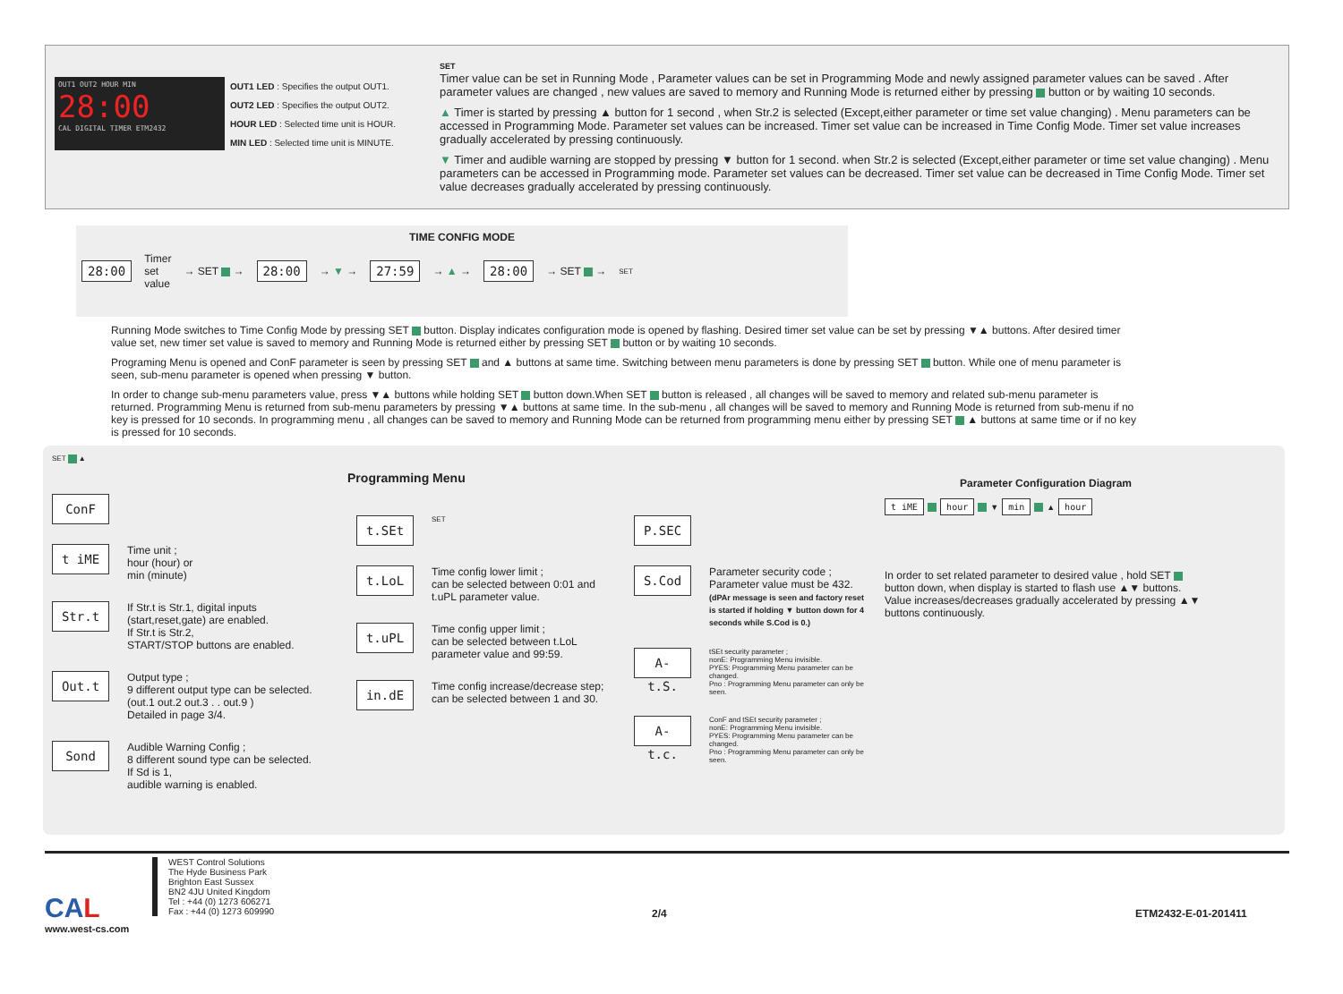OUT1 OUT2 HOUR MIN
28:00
CAL DIGITAL TIMER ETM2432
OUT1 LED : Specifies the output OUT1.
OUT2 LED : Specifies the output OUT2.
HOUR LED : Selected time unit is HOUR.
MIN LED : Selected time unit is MINUTE.
SET
Timer value can be set in Running Mode , Parameter values can be set in Programming Mode and newly assigned parameter values can be saved . After parameter values are changed , new values are saved to memory and Running Mode is returned either by pressing button or by waiting 10 seconds.
▲ Timer is started by pressing ▲ button for 1 second , when Str.2 is selected (Except,either parameter or time set value changing) . Menu parameters can be accessed in Programming Mode. Parameter set values can be increased. Timer set value can be increased in Time Config Mode. Timer set value increases gradually accelerated by pressing continuously.
▼ Timer and audible warning are stopped by pressing ▼ button for 1 second. when Str.2 is selected (Except,either parameter or time set value changing) . Menu parameters can be accessed in Programming mode. Parameter set values can be decreased. Timer set value can be decreased in Time Config Mode. Timer set value decreases gradually accelerated by pressing continuously.
TIME CONFIG MODE
28:00 Timer
set
value → SET → 28:00 → ▼ → 27:59 → ▲ → 28:00 → SET → SET
Running Mode switches to Time Config Mode by pressing SET button. Display indicates configuration mode is opened by flashing. Desired timer set value can be set by pressing ▼▲ buttons. After desired timer value set, new timer set value is saved to memory and Running Mode is returned either by pressing SET button or by waiting 10 seconds.
Programing Menu is opened and ConF parameter is seen by pressing SET and ▲ buttons at same time. Switching between menu parameters is done by pressing SET button. While one of menu parameter is seen, sub-menu parameter is opened when pressing ▼ button.
In order to change sub-menu parameters value, press ▼▲ buttons while holding SET button down.When SET button is released , all changes will be saved to memory and related sub-menu parameter is returned. Programming Menu is returned from sub-menu parameters by pressing ▼▲ buttons at same time. In the sub-menu , all changes will be saved to memory and Running Mode is returned from sub-menu if no key is pressed for 10 seconds. In programming menu , all changes can be saved to memory and Running Mode can be returned from programming menu either by pressing SET ▲ buttons at same time or if no key is pressed for 10 seconds.
SET ▲
Programming Menu
ConF
t iME Time unit ;
hour (hour) or
min (minute)
Str.t If Str.t is Str.1, digital inputs (start,reset,gate) are enabled.
If Str.t is Str.2,
START/STOP buttons are enabled.
Out.t Output type ;
9 different output type can be selected.
(out.1 out.2 out.3 . . out.9 )
Detailed in page 3/4.
Sond Audible Warning Config ;
8 different sound type can be selected.
If Sd is 1,
audible warning is enabled.
t.SEt SET
t.LoL Time config lower limit ;
can be selected between 0:01 and t.uPL parameter value.
t.uPL Time config upper limit ;
can be selected between t.LoL parameter value and 99:59.
in.dE Time config increase/decrease step;
can be selected between 1 and 30.
P.SEC
S.Cod Parameter security code ;
Parameter value must be 432.
(dPAr message is seen and factory reset is started if holding ▼ button down for 4 seconds while S.Cod is 0.)
A-t.S. tSEt security parameter ;
nonE: Programming Menu invisible.
PYES: Programming Menu parameter can be changed.
Pno : Programming Menu parameter can only be seen.
A-t.c. ConF and tSEt security parameter ;
nonE: Programming Menu invisible.
PYES: Programming Menu parameter can be changed.
Pno : Programming Menu parameter can only be seen.
Parameter Configuration Diagram
t iME hour ▼ min ▲ hour
In order to set related parameter to desired value , hold SET button down, when display is started to flash use ▲▼ buttons.
Value increases/decreases gradually accelerated by pressing ▲▼ buttons continuously.
CA L
www.west-cs.com
WEST Control Solutions
The Hyde Business Park
Brighton East Sussex
BN2 4JU United Kingdom
Tel : +44 (0) 1273 606271
Fax : +44 (0) 1273 609990
2/4 ETM2432-E-01-201411